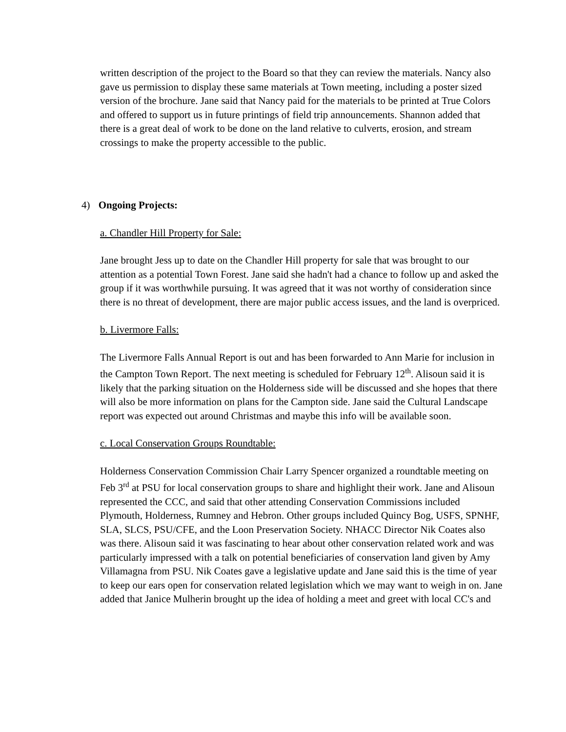written description of the project to the Board so that they can review the materials. Nancy also gave us permission to display these same materials at Town meeting, including a poster sized version of the brochure. Jane said that Nancy paid for the materials to be printed at True Colors and offered to support us in future printings of field trip announcements. Shannon added that there is a great deal of work to be done on the land relative to culverts, erosion, and stream crossings to make the property accessible to the public.
4) Ongoing Projects:
a. Chandler Hill Property for Sale:
Jane brought Jess up to date on the Chandler Hill property for sale that was brought to our attention as a potential Town Forest. Jane said she hadn't had a chance to follow up and asked the group if it was worthwhile pursuing. It was agreed that it was not worthy of consideration since there is no threat of development, there are major public access issues, and the land is overpriced.
b. Livermore Falls:
The Livermore Falls Annual Report is out and has been forwarded to Ann Marie for inclusion in the Campton Town Report. The next meeting is scheduled for February 12<sup>th</sup>. Alisoun said it is likely that the parking situation on the Holderness side will be discussed and she hopes that there will also be more information on plans for the Campton side. Jane said the Cultural Landscape report was expected out around Christmas and maybe this info will be available soon.
c. Local Conservation Groups Roundtable:
Holderness Conservation Commission Chair Larry Spencer organized a roundtable meeting on Feb 3<sup>rd</sup> at PSU for local conservation groups to share and highlight their work. Jane and Alisoun represented the CCC, and said that other attending Conservation Commissions included Plymouth, Holderness, Rumney and Hebron. Other groups included Quincy Bog, USFS, SPNHF, SLA, SLCS, PSU/CFE, and the Loon Preservation Society. NHACC Director Nik Coates also was there. Alisoun said it was fascinating to hear about other conservation related work and was particularly impressed with a talk on potential beneficiaries of conservation land given by Amy Villamagna from PSU. Nik Coates gave a legislative update and Jane said this is the time of year to keep our ears open for conservation related legislation which we may want to weigh in on. Jane added that Janice Mulherin brought up the idea of holding a meet and greet with local CC's and